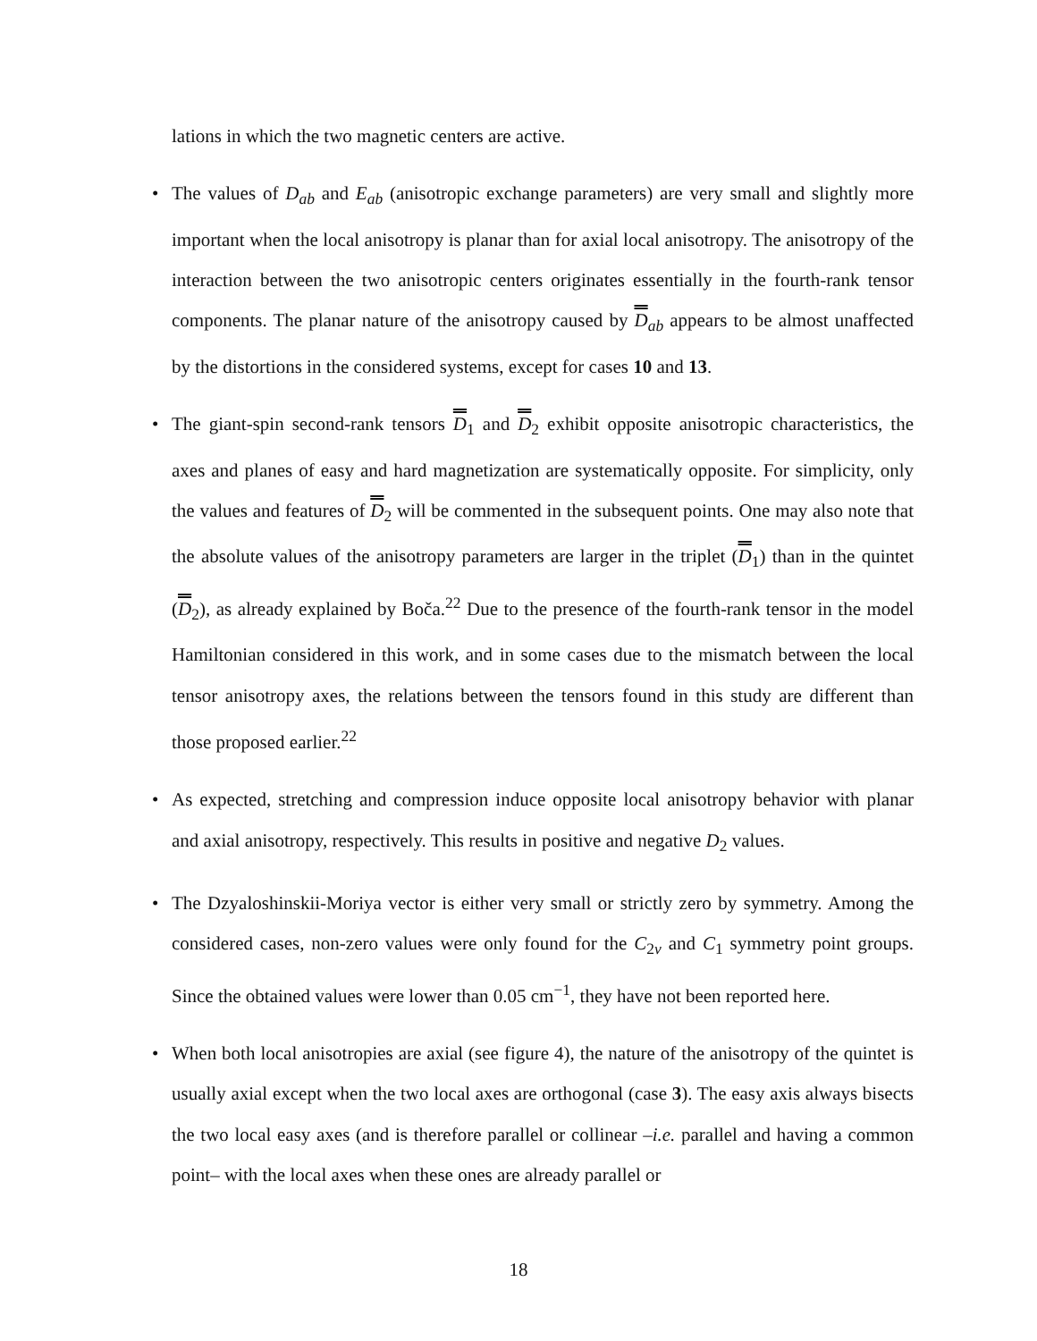lations in which the two magnetic centers are active.
• The values of D<sub>ab</sub> and E<sub>ab</sub> (anisotropic exchange parameters) are very small and slightly more important when the local anisotropy is planar than for axial local anisotropy. The anisotropy of the interaction between the two anisotropic centers originates essentially in the fourth-rank tensor components. The planar nature of the anisotropy caused by D<sub>ab</sub> appears to be almost unaffected by the distortions in the considered systems, except for cases 10 and 13.
• The giant-spin second-rank tensors D<sub>1</sub> and D<sub>2</sub> exhibit opposite anisotropic characteristics, the axes and planes of easy and hard magnetization are systematically opposite. For simplicity, only the values and features of D<sub>2</sub> will be commented in the subsequent points. One may also note that the absolute values of the anisotropy parameters are larger in the triplet (D<sub>1</sub>) than in the quintet (D<sub>2</sub>), as already explained by Boča.<sup>22</sup> Due to the presence of the fourth-rank tensor in the model Hamiltonian considered in this work, and in some cases due to the mismatch between the local tensor anisotropy axes, the relations between the tensors found in this study are different than those proposed earlier.<sup>22</sup>
• As expected, stretching and compression induce opposite local anisotropy behavior with planar and axial anisotropy, respectively. This results in positive and negative D<sub>2</sub> values.
• The Dzyaloshinskii-Moriya vector is either very small or strictly zero by symmetry. Among the considered cases, non-zero values were only found for the C<sub>2v</sub> and C<sub>1</sub> symmetry point groups. Since the obtained values were lower than 0.05 cm<sup>−1</sup>, they have not been reported here.
• When both local anisotropies are axial (see figure 4), the nature of the anisotropy of the quintet is usually axial except when the two local axes are orthogonal (case 3). The easy axis always bisects the two local easy axes (and is therefore parallel or collinear –i.e. parallel and having a common point– with the local axes when these ones are already parallel or
18